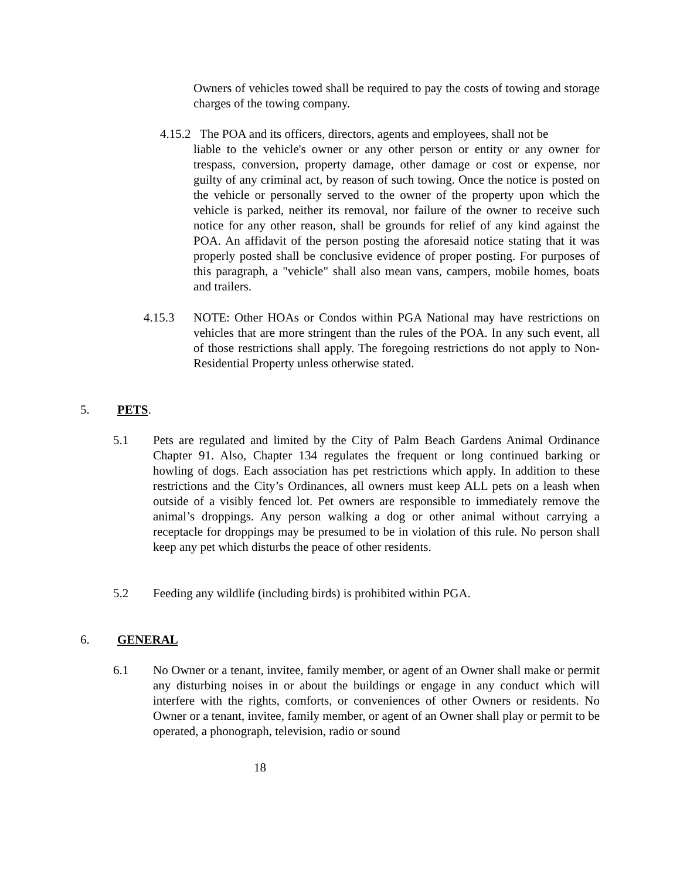Owners of vehicles towed shall be required to pay the costs of towing and storage charges of the towing company.
4.15.2 The POA and its officers, directors, agents and employees, shall not be
liable to the vehicle's owner or any other person or entity or any owner for trespass, conversion, property damage, other damage or cost or expense, nor guilty of any criminal act, by reason of such towing. Once the notice is posted on the vehicle or personally served to the owner of the property upon which the vehicle is parked, neither its removal, nor failure of the owner to receive such notice for any other reason, shall be grounds for relief of any kind against the POA. An affidavit of the person posting the aforesaid notice stating that it was properly posted shall be conclusive evidence of proper posting. For purposes of this paragraph, a "vehicle" shall also mean vans, campers, mobile homes, boats and trailers.
4.15.3
NOTE: Other HOAs or Condos within PGA National may have restrictions on vehicles that are more stringent than the rules of the POA. In any such event, all of those restrictions shall apply. The foregoing restrictions do not apply to Non-Residential Property unless otherwise stated.
5. PETS.
5.1
Pets are regulated and limited by the City of Palm Beach Gardens Animal Ordinance Chapter 91. Also, Chapter 134 regulates the frequent or long continued barking or howling of dogs. Each association has pet restrictions which apply. In addition to these restrictions and the City’s Ordinances, all owners must keep ALL pets on a leash when outside of a visibly fenced lot. Pet owners are responsible to immediately remove the animal’s droppings. Any person walking a dog or other animal without carrying a receptacle for droppings may be presumed to be in violation of this rule. No person shall keep any pet which disturbs the peace of other residents.
5.2
Feeding any wildlife (including birds) is prohibited within PGA.
6. GENERAL
6.1
No Owner or a tenant, invitee, family member, or agent of an Owner shall make or permit any disturbing noises in or about the buildings or engage in any conduct which will interfere with the rights, comforts, or conveniences of other Owners or residents. No Owner or a tenant, invitee, family member, or agent of an Owner shall play or permit to be operated, a phonograph, television, radio or sound
18